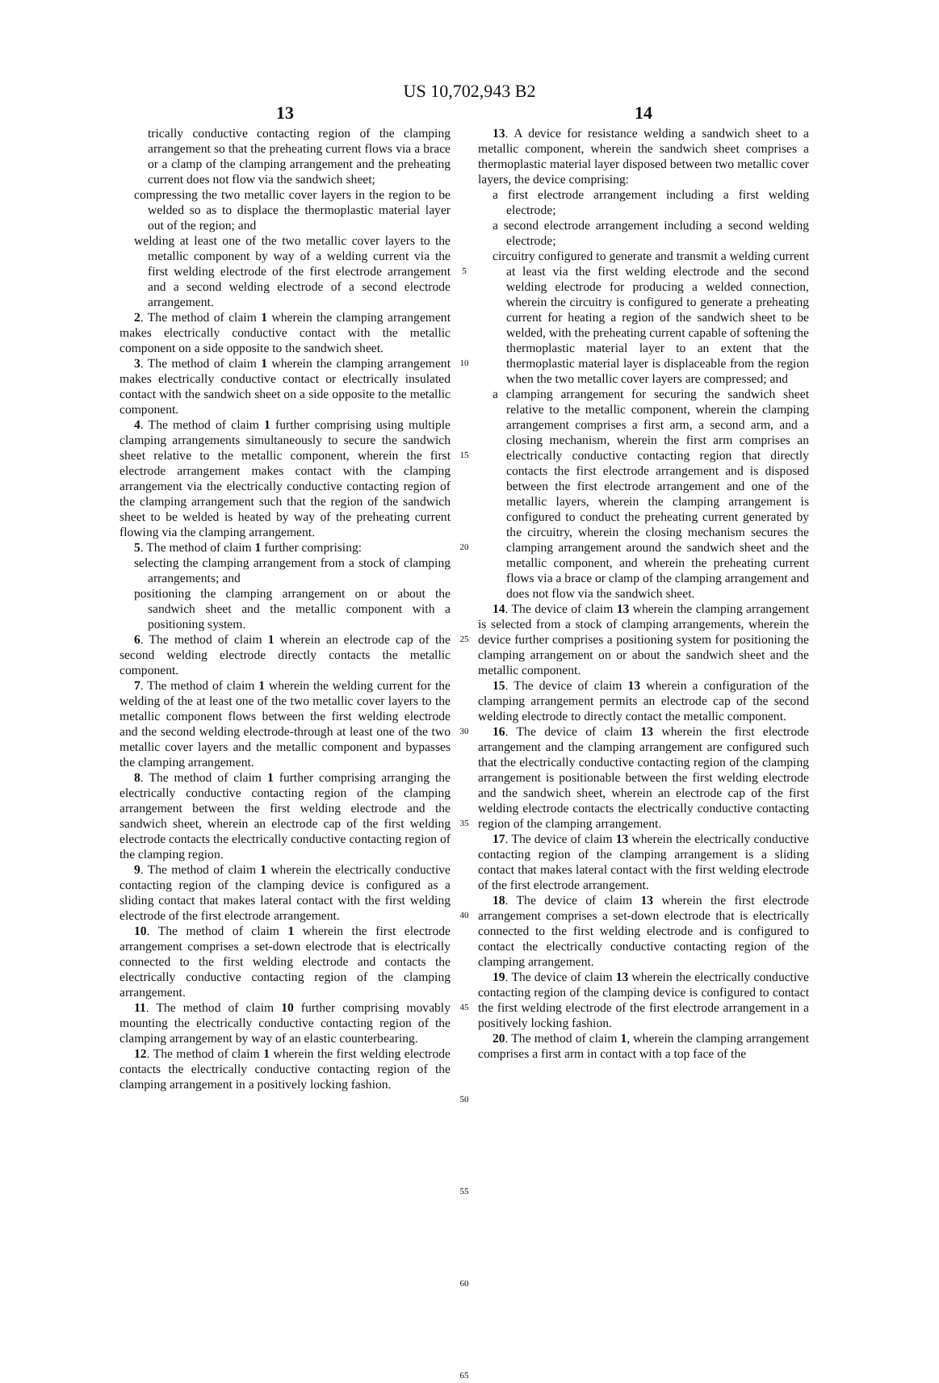US 10,702,943 B2
13
trically conductive contacting region of the clamping arrangement so that the preheating current flows via a brace or a clamp of the clamping arrangement and the preheating current does not flow via the sandwich sheet;
compressing the two metallic cover layers in the region to be welded so as to displace the thermoplastic material layer out of the region; and
welding at least one of the two metallic cover layers to the metallic component by way of a welding current via the first welding electrode of the first electrode arrangement and a second welding electrode of a second electrode arrangement.
2. The method of claim 1 wherein the clamping arrangement makes electrically conductive contact with the metallic component on a side opposite to the sandwich sheet.
3. The method of claim 1 wherein the clamping arrangement makes electrically conductive contact or electrically insulated contact with the sandwich sheet on a side opposite to the metallic component.
4. The method of claim 1 further comprising using multiple clamping arrangements simultaneously to secure the sandwich sheet relative to the metallic component, wherein the first electrode arrangement makes contact with the clamping arrangement via the electrically conductive contacting region of the clamping arrangement such that the region of the sandwich sheet to be welded is heated by way of the preheating current flowing via the clamping arrangement.
5. The method of claim 1 further comprising:
selecting the clamping arrangement from a stock of clamping arrangements; and
positioning the clamping arrangement on or about the sandwich sheet and the metallic component with a positioning system.
6. The method of claim 1 wherein an electrode cap of the second welding electrode directly contacts the metallic component.
7. The method of claim 1 wherein the welding current for the welding of the at least one of the two metallic cover layers to the metallic component flows between the first welding electrode and the second welding electrode-through at least one of the two metallic cover layers and the metallic component and bypasses the clamping arrangement.
8. The method of claim 1 further comprising arranging the electrically conductive contacting region of the clamping arrangement between the first welding electrode and the sandwich sheet, wherein an electrode cap of the first welding electrode contacts the electrically conductive contacting region of the clamping region.
9. The method of claim 1 wherein the electrically conductive contacting region of the clamping device is configured as a sliding contact that makes lateral contact with the first welding electrode of the first electrode arrangement.
10. The method of claim 1 wherein the first electrode arrangement comprises a set-down electrode that is electrically connected to the first welding electrode and contacts the electrically conductive contacting region of the clamping arrangement.
11. The method of claim 10 further comprising movably mounting the electrically conductive contacting region of the clamping arrangement by way of an elastic counterbearing.
12. The method of claim 1 wherein the first welding electrode contacts the electrically conductive contacting region of the clamping arrangement in a positively locking fashion.
5
10
15
20
25
30
35
40
45
50
55
60
65
14
13. A device for resistance welding a sandwich sheet to a metallic component, wherein the sandwich sheet comprises a thermoplastic material layer disposed between two metallic cover layers, the device comprising:
a first electrode arrangement including a first welding electrode;
a second electrode arrangement including a second welding electrode;
circuitry configured to generate and transmit a welding current at least via the first welding electrode and the second welding electrode for producing a welded connection, wherein the circuitry is configured to generate a preheating current for heating a region of the sandwich sheet to be welded, with the preheating current capable of softening the thermoplastic material layer to an extent that the thermoplastic material layer is displaceable from the region when the two metallic cover layers are compressed; and
a clamping arrangement for securing the sandwich sheet relative to the metallic component, wherein the clamping arrangement comprises a first arm, a second arm, and a closing mechanism, wherein the first arm comprises an electrically conductive contacting region that directly contacts the first electrode arrangement and is disposed between the first electrode arrangement and one of the metallic layers, wherein the clamping arrangement is configured to conduct the preheating current generated by the circuitry, wherein the closing mechanism secures the clamping arrangement around the sandwich sheet and the metallic component, and wherein the preheating current flows via a brace or clamp of the clamping arrangement and does not flow via the sandwich sheet.
14. The device of claim 13 wherein the clamping arrangement is selected from a stock of clamping arrangements, wherein the device further comprises a positioning system for positioning the clamping arrangement on or about the sandwich sheet and the metallic component.
15. The device of claim 13 wherein a configuration of the clamping arrangement permits an electrode cap of the second welding electrode to directly contact the metallic component.
16. The device of claim 13 wherein the first electrode arrangement and the clamping arrangement are configured such that the electrically conductive contacting region of the clamping arrangement is positionable between the first welding electrode and the sandwich sheet, wherein an electrode cap of the first welding electrode contacts the electrically conductive contacting region of the clamping arrangement.
17. The device of claim 13 wherein the electrically conductive contacting region of the clamping arrangement is a sliding contact that makes lateral contact with the first welding electrode of the first electrode arrangement.
18. The device of claim 13 wherein the first electrode arrangement comprises a set-down electrode that is electrically connected to the first welding electrode and is configured to contact the electrically conductive contacting region of the clamping arrangement.
19. The device of claim 13 wherein the electrically conductive contacting region of the clamping device is configured to contact the first welding electrode of the first electrode arrangement in a positively locking fashion.
20. The method of claim 1, wherein the clamping arrangement comprises a first arm in contact with a top face of the